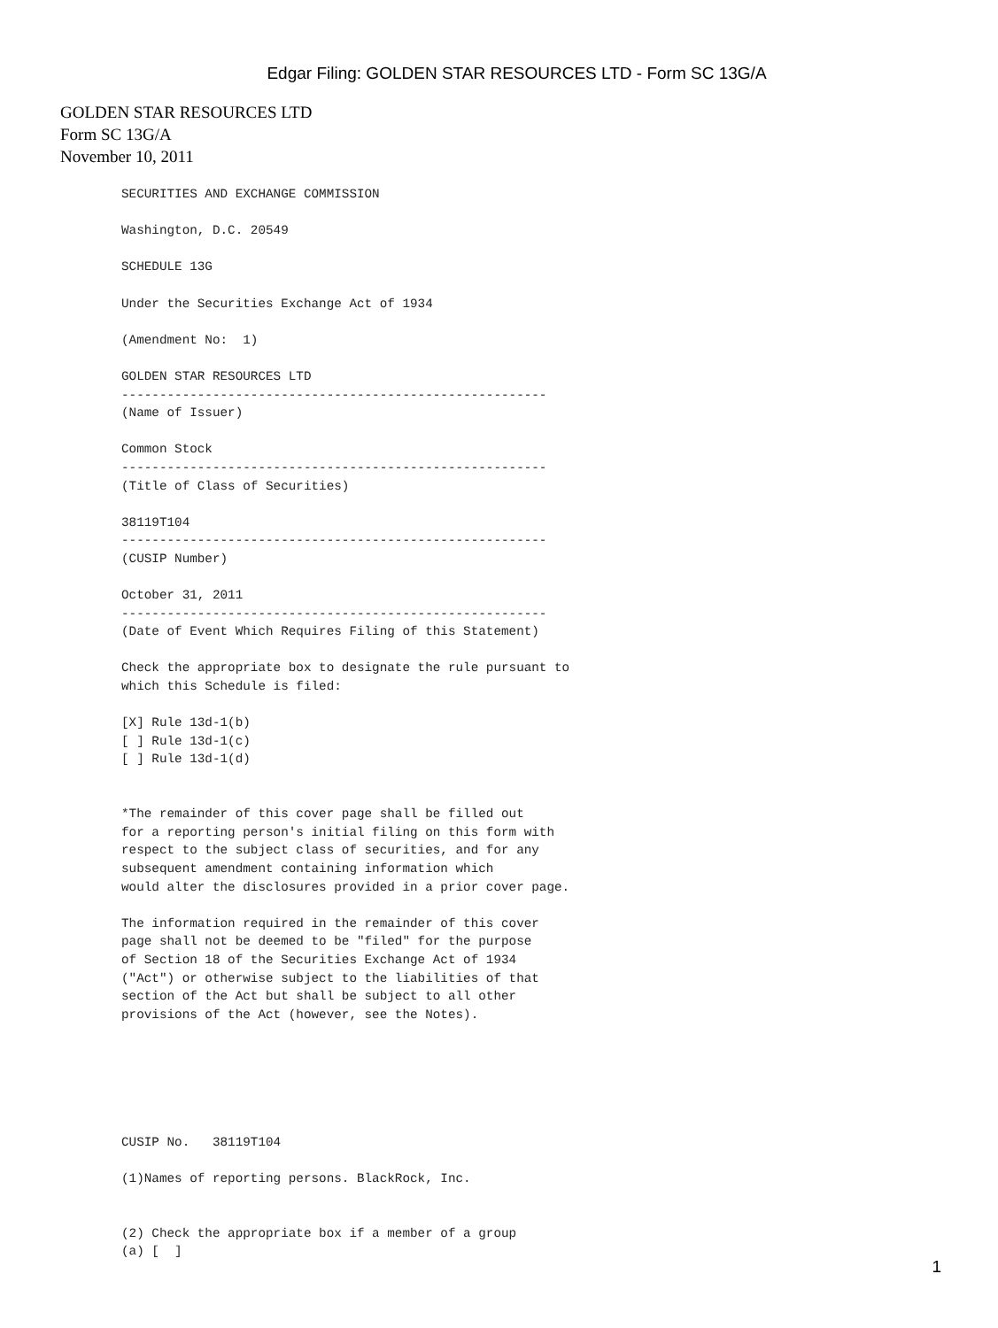Edgar Filing: GOLDEN STAR RESOURCES LTD - Form SC 13G/A
GOLDEN STAR RESOURCES LTD
Form SC 13G/A
November 10, 2011
SECURITIES AND EXCHANGE COMMISSION

Washington, D.C. 20549

SCHEDULE 13G

Under the Securities Exchange Act of 1934

(Amendment No:  1)

GOLDEN STAR RESOURCES LTD
--------------------------------------------------------
(Name of Issuer)

Common Stock
--------------------------------------------------------
(Title of Class of Securities)

38119T104
--------------------------------------------------------
(CUSIP Number)

October 31, 2011
--------------------------------------------------------
(Date of Event Which Requires Filing of this Statement)

Check the appropriate box to designate the rule pursuant to
which this Schedule is filed:

[X] Rule 13d-1(b)
[ ] Rule 13d-1(c)
[ ] Rule 13d-1(d)


*The remainder of this cover page shall be filled out
for a reporting person's initial filing on this form with
respect to the subject class of securities, and for any
subsequent amendment containing information which
would alter the disclosures provided in a prior cover page.

The information required in the remainder of this cover
page shall not be deemed to be "filed" for the purpose
of Section 18 of the Securities Exchange Act of 1934
("Act") or otherwise subject to the liabilities of that
section of the Act but shall be subject to all other
provisions of the Act (however, see the Notes).






CUSIP No.   38119T104

(1)Names of reporting persons. BlackRock, Inc.


(2) Check the appropriate box if a member of a group
(a) [  ]
1